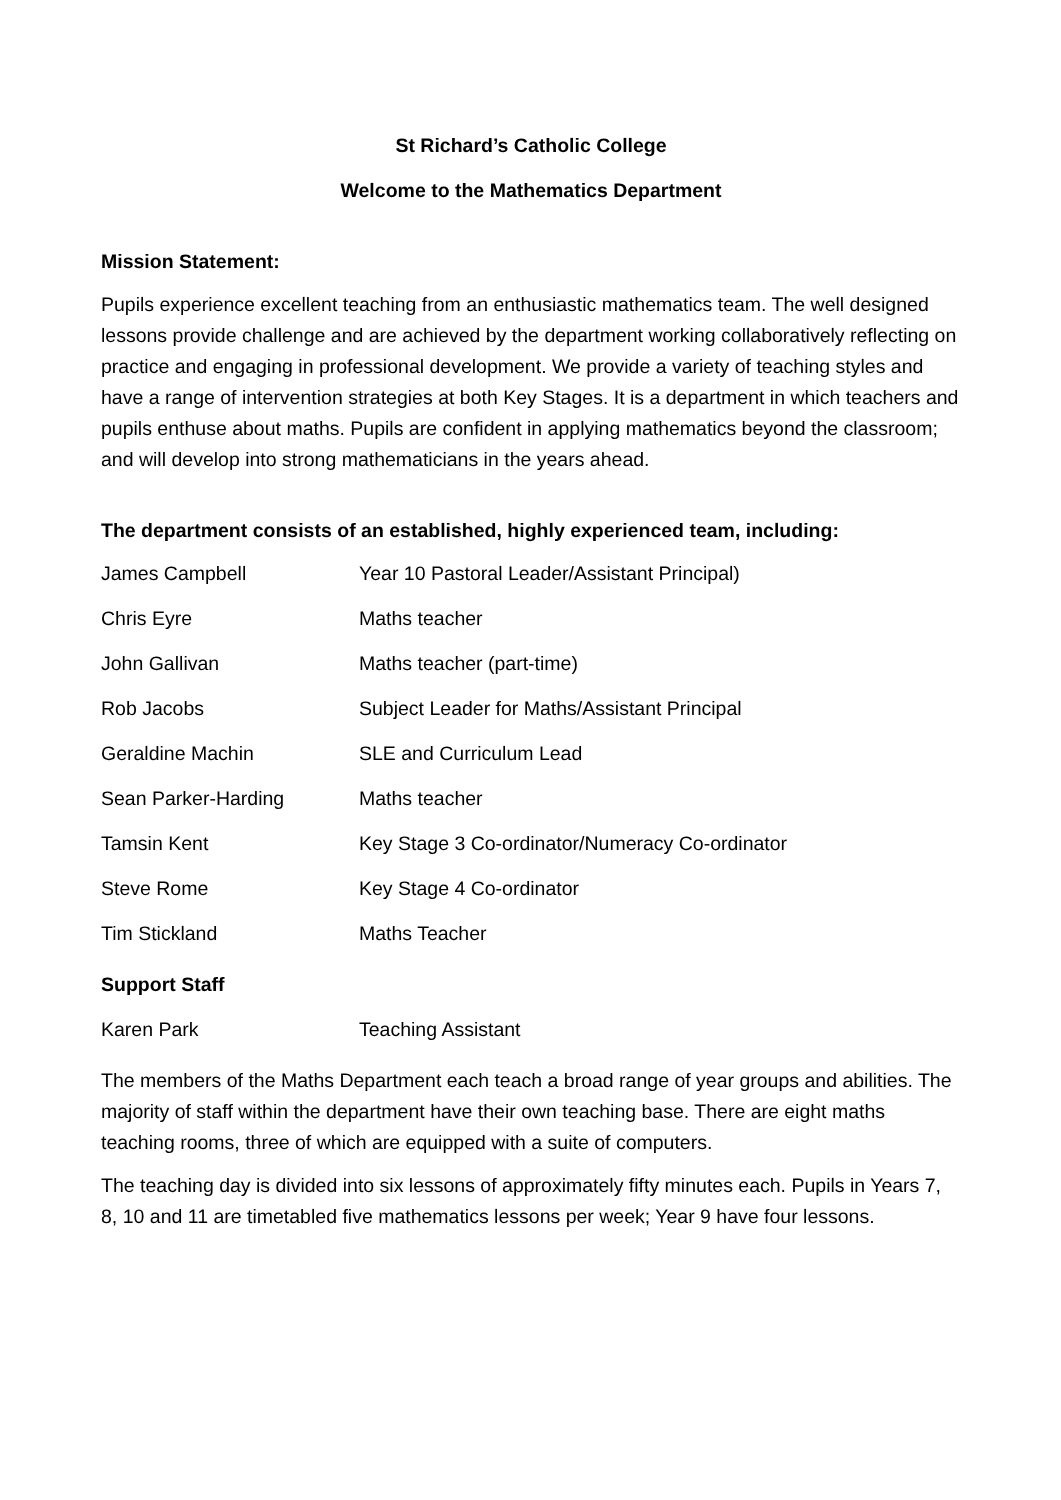St Richard’s Catholic College
Welcome to the Mathematics Department
Mission Statement:
Pupils experience excellent teaching from an enthusiastic mathematics team. The well designed lessons provide challenge and are achieved by the department working collaboratively reflecting on practice and engaging in professional development. We provide a variety of teaching styles and have a range of intervention strategies at both Key Stages. It is a department in which teachers and pupils enthuse about maths. Pupils are confident in applying mathematics beyond the classroom; and will develop into strong mathematicians in the years ahead.
The department consists of an established, highly experienced team, including:
| James Campbell | Year 10 Pastoral Leader/Assistant Principal) |
| Chris Eyre | Maths teacher |
| John Gallivan | Maths teacher (part-time) |
| Rob Jacobs | Subject Leader for Maths/Assistant Principal |
| Geraldine Machin | SLE and Curriculum Lead |
| Sean Parker-Harding | Maths teacher |
| Tamsin Kent | Key Stage 3 Co-ordinator/Numeracy Co-ordinator |
| Steve Rome | Key Stage 4 Co-ordinator |
| Tim Stickland | Maths Teacher |
Support Staff
| Karen Park | Teaching Assistant |
The members of the Maths Department each teach a broad range of year groups and abilities. The majority of staff within the department have their own teaching base. There are eight maths teaching rooms, three of which are equipped with a suite of computers.
The teaching day is divided into six lessons of approximately fifty minutes each. Pupils in Years 7, 8, 10 and 11 are timetabled five mathematics lessons per week; Year 9 have four lessons.